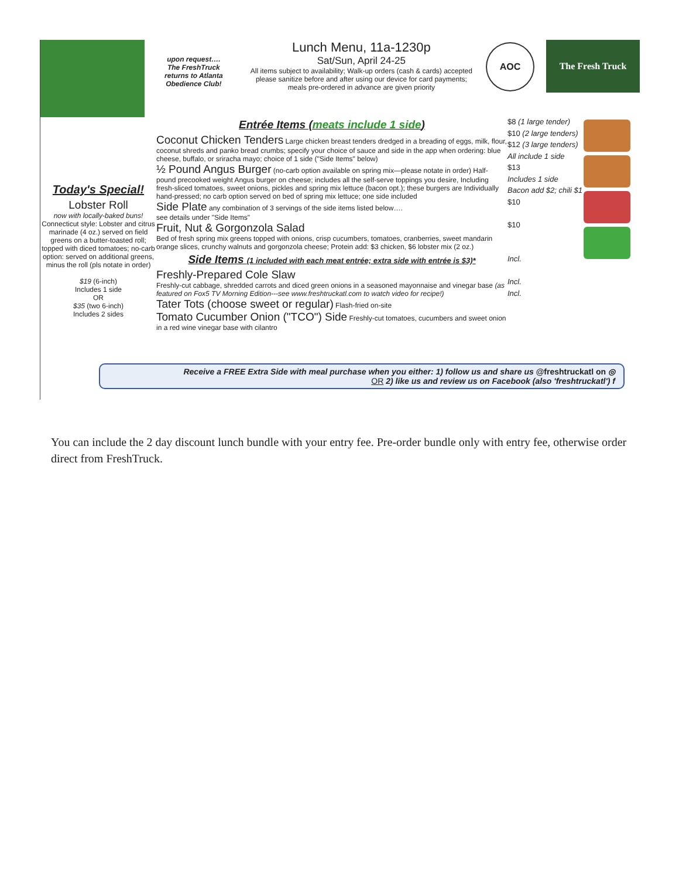upon request….
The FreshTruck
returns to Atlanta
Obedience Club!
Lunch Menu, 11a-1230p
Sat/Sun, April 24-25
All items subject to availability; Walk-up orders (cash & cards) accepted
please sanitize before and after using our device for card payments;
meals pre-ordered in advance are given priority
AOC
The Fresh Truck
Today's Special!
Lobster Roll
now with locally-baked buns!
Connecticut style: Lobster and citrus marinade (4 oz.) served on field greens on a butter-toasted roll; topped with diced tomatoes; no-carb option: served on additional greens, minus the roll (pls notate in order)
$19 (6-inch)
Includes 1 side
OR
$35 (two 6-inch)
Includes 2 sides
Entrée Items (meats include 1 side)
Coconut Chicken Tenders Large chicken breast tenders dredged in a breading of eggs, milk, flour, coconut shreds and panko bread crumbs; specify your choice of sauce and side in the app when ordering: blue cheese, buffalo, or sriracha mayo; choice of 1 side ("Side Items" below)
½ Pound Angus Burger (no-carb option available on spring mix—please notate in order) Half-pound precooked weight Angus burger on cheese; includes all the self-serve toppings you desire, Including fresh-sliced tomatoes, sweet onions, pickles and spring mix lettuce (bacon opt.); these burgers are Individually hand-pressed; no carb option served on bed of spring mix lettuce; one side included
Side Plate any combination of 3 servings of the side items listed below….
see details under "Side Items"
Fruit, Nut & Gorgonzola Salad
Bed of fresh spring mix greens topped with onions, crisp cucumbers, tomatoes, cranberries, sweet mandarin orange slices, crunchy walnuts and gorgonzola cheese; Protein add: $3 chicken, $6 lobster mix (2 oz.)
Side Items (1 included with each meat entrée; extra side with entrée is $3)*
Freshly-Prepared Cole Slaw
Freshly-cut cabbage, shredded carrots and diced green onions in a seasoned mayonnaise and vinegar base (as featured on Fox5 TV Morning Edition---see www.freshtruckatl.com to watch video for recipe!)
Tater Tots (choose sweet or regular) Flash-fried on-site
Tomato Cucumber Onion ("TCO") Side Freshly-cut tomatoes, cucumbers and sweet onion in a red wine vinegar base with cilantro
$8 (1 large tender)
$10 (2 large tenders)
$12 (3 large tenders)
All include 1 side
$13
Includes 1 side
Bacon add $2; chili $1
$10
$10
Incl.
Incl.
Incl.
Receive a FREE Extra Side with meal purchase when you either: 1) follow us and share us @freshtruckatl on ◎
OR 2) like us and review us on Facebook (also 'freshtruckatl') f
You can include the 2 day discount lunch bundle with your entry fee. Pre-order bundle only with entry fee, otherwise order direct from FreshTruck.